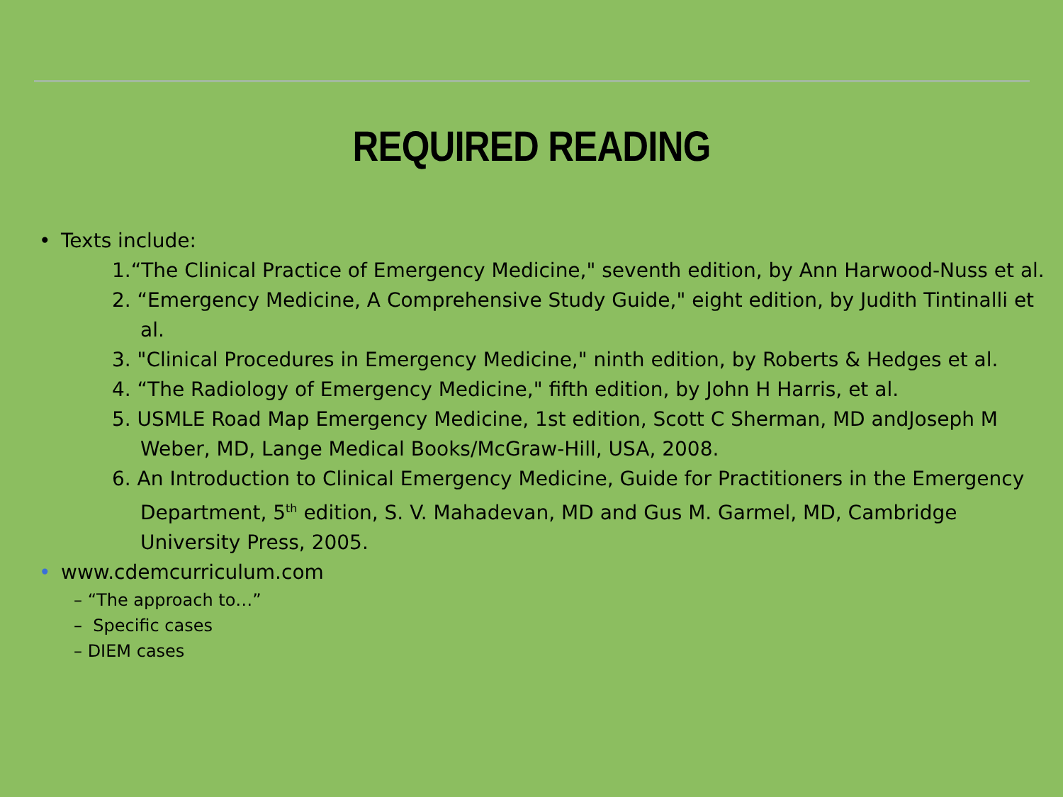REQUIRED READING
• Texts include:
1.“The Clinical Practice of Emergency Medicine," seventh edition, by Ann Harwood-Nuss et al.
2. “Emergency Medicine, A Comprehensive Study Guide," eight edition, by Judith Tintinalli et al.
3. "Clinical Procedures in Emergency Medicine," ninth edition, by Roberts & Hedges et al.
4. “The Radiology of Emergency Medicine," fifth edition, by John H Harris, et al.
5. USMLE Road Map Emergency Medicine, 1st edition, Scott C Sherman, MD andJoseph M Weber, MD, Lange Medical Books/McGraw-Hill, USA, 2008.
6. An Introduction to Clinical Emergency Medicine, Guide for Practitioners in the Emergency Department, 5<sup>th</sup> edition, S. V. Mahadevan, MD and Gus M. Garmel, MD, Cambridge University Press, 2005.
• www.cdemcurriculum.com
– “The approach to…”
– Specific cases
– DIEM cases